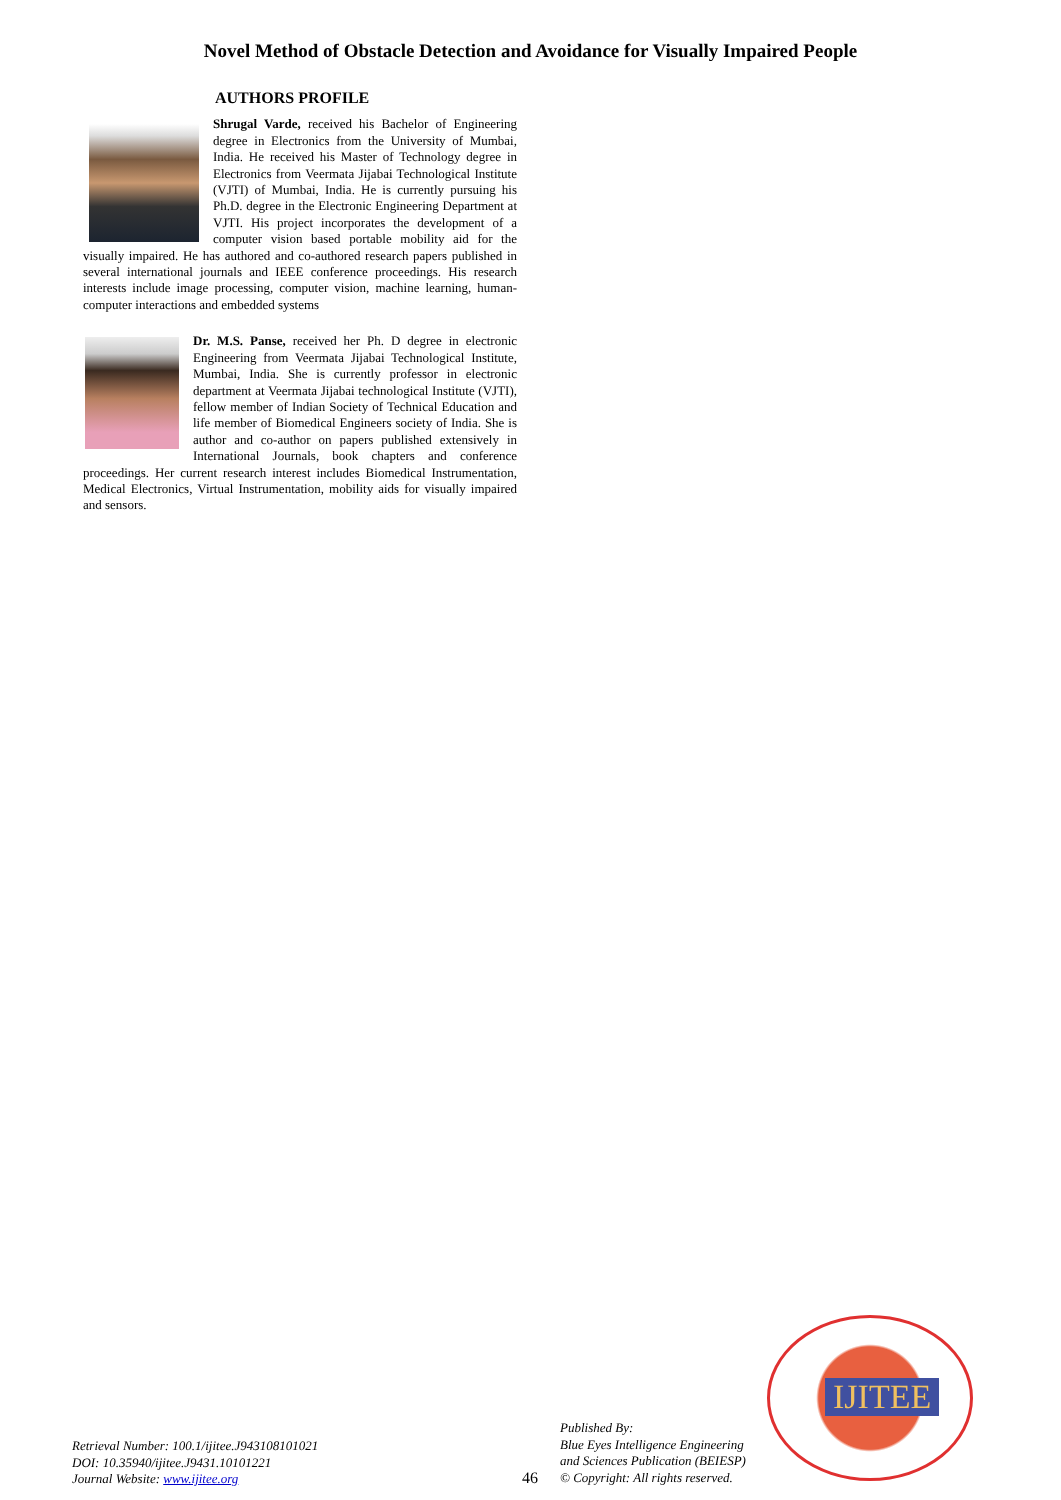Novel Method of Obstacle Detection and Avoidance for Visually Impaired People
AUTHORS PROFILE
Shrugal Varde, received his Bachelor of Engineering degree in Electronics from the University of Mumbai, India. He received his Master of Technology degree in Electronics from Veermata Jijabai Technological Institute (VJTI) of Mumbai, India. He is currently pursuing his Ph.D. degree in the Electronic Engineering Department at VJTI. His project incorporates the development of a computer vision based portable mobility aid for the visually impaired. He has authored and co-authored research papers published in several international journals and IEEE conference proceedings. His research interests include image processing, computer vision, machine learning, human-computer interactions and embedded systems
Dr. M.S. Panse, received her Ph. D degree in electronic Engineering from Veermata Jijabai Technological Institute, Mumbai, India. She is currently professor in electronic department at Veermata Jijabai technological Institute (VJTI), fellow member of Indian Society of Technical Education and life member of Biomedical Engineers society of India. She is author and co-author on papers published extensively in International Journals, book chapters and conference proceedings. Her current research interest includes Biomedical Instrumentation, Medical Electronics, Virtual Instrumentation, mobility aids for visually impaired and sensors.
Retrieval Number: 100.1/ijitee.J943108101021
DOI: 10.35940/ijitee.J9431.10101221
Journal Website: www.ijitee.org
46
Published By:
Blue Eyes Intelligence Engineering
and Sciences Publication (BEIESP)
© Copyright: All rights reserved.
IJITEE